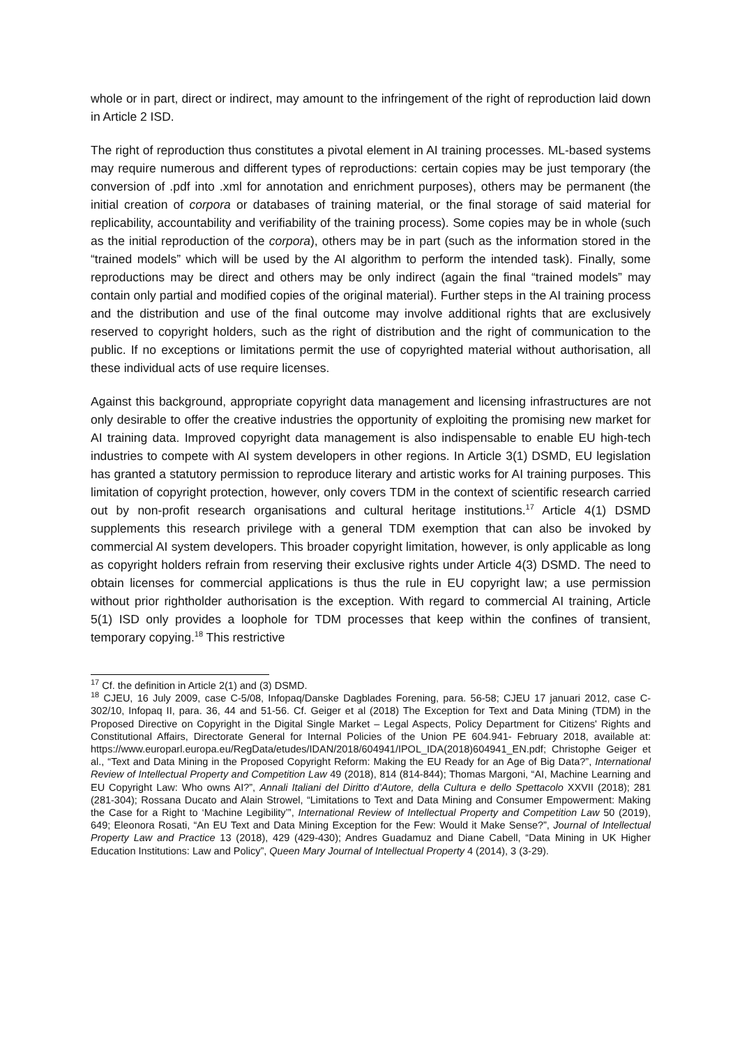whole or in part, direct or indirect, may amount to the infringement of the right of reproduction laid down in Article 2 ISD.
The right of reproduction thus constitutes a pivotal element in AI training processes. ML-based systems may require numerous and different types of reproductions: certain copies may be just temporary (the conversion of .pdf into .xml for annotation and enrichment purposes), others may be permanent (the initial creation of corpora or databases of training material, or the final storage of said material for replicability, accountability and verifiability of the training process). Some copies may be in whole (such as the initial reproduction of the corpora), others may be in part (such as the information stored in the “trained models” which will be used by the AI algorithm to perform the intended task). Finally, some reproductions may be direct and others may be only indirect (again the final “trained models” may contain only partial and modified copies of the original material). Further steps in the AI training process and the distribution and use of the final outcome may involve additional rights that are exclusively reserved to copyright holders, such as the right of distribution and the right of communication to the public. If no exceptions or limitations permit the use of copyrighted material without authorisation, all these individual acts of use require licenses.
Against this background, appropriate copyright data management and licensing infrastructures are not only desirable to offer the creative industries the opportunity of exploiting the promising new market for AI training data. Improved copyright data management is also indispensable to enable EU high-tech industries to compete with AI system developers in other regions. In Article 3(1) DSMD, EU legislation has granted a statutory permission to reproduce literary and artistic works for AI training purposes. This limitation of copyright protection, however, only covers TDM in the context of scientific research carried out by non-profit research organisations and cultural heritage institutions.<sup>17</sup> Article 4(1) DSMD supplements this research privilege with a general TDM exemption that can also be invoked by commercial AI system developers. This broader copyright limitation, however, is only applicable as long as copyright holders refrain from reserving their exclusive rights under Article 4(3) DSMD. The need to obtain licenses for commercial applications is thus the rule in EU copyright law; a use permission without prior rightholder authorisation is the exception. With regard to commercial AI training, Article 5(1) ISD only provides a loophole for TDM processes that keep within the confines of transient, temporary copying.<sup>18</sup> This restrictive
<sup>17</sup> Cf. the definition in Article 2(1) and (3) DSMD.
<sup>18</sup> CJEU, 16 July 2009, case C-5/08, Infopaq/Danske Dagblades Forening, para. 56-58; CJEU 17 januari 2012, case C-302/10, Infopaq II, para. 36, 44 and 51-56. Cf. Geiger et al (2018) The Exception for Text and Data Mining (TDM) in the Proposed Directive on Copyright in the Digital Single Market – Legal Aspects, Policy Department for Citizens' Rights and Constitutional Affairs, Directorate General for Internal Policies of the Union PE 604.941- February 2018, available at: https://www.europarl.europa.eu/RegData/etudes/IDAN/2018/604941/IPOL_IDA(2018)604941_EN.pdf; Christophe Geiger et al., “Text and Data Mining in the Proposed Copyright Reform: Making the EU Ready for an Age of Big Data?”, International Review of Intellectual Property and Competition Law 49 (2018), 814 (814-844); Thomas Margoni, “AI, Machine Learning and EU Copyright Law: Who owns AI?”, Annali Italiani del Diritto d’Autore, della Cultura e dello Spettacolo XXVII (2018); 281 (281-304); Rossana Ducato and Alain Strowel, “Limitations to Text and Data Mining and Consumer Empowerment: Making the Case for a Right to ‘Machine Legibility’”, International Review of Intellectual Property and Competition Law 50 (2019), 649; Eleonora Rosati, “An EU Text and Data Mining Exception for the Few: Would it Make Sense?”, Journal of Intellectual Property Law and Practice 13 (2018), 429 (429-430); Andres Guadamuz and Diane Cabell, “Data Mining in UK Higher Education Institutions: Law and Policy”, Queen Mary Journal of Intellectual Property 4 (2014), 3 (3-29).